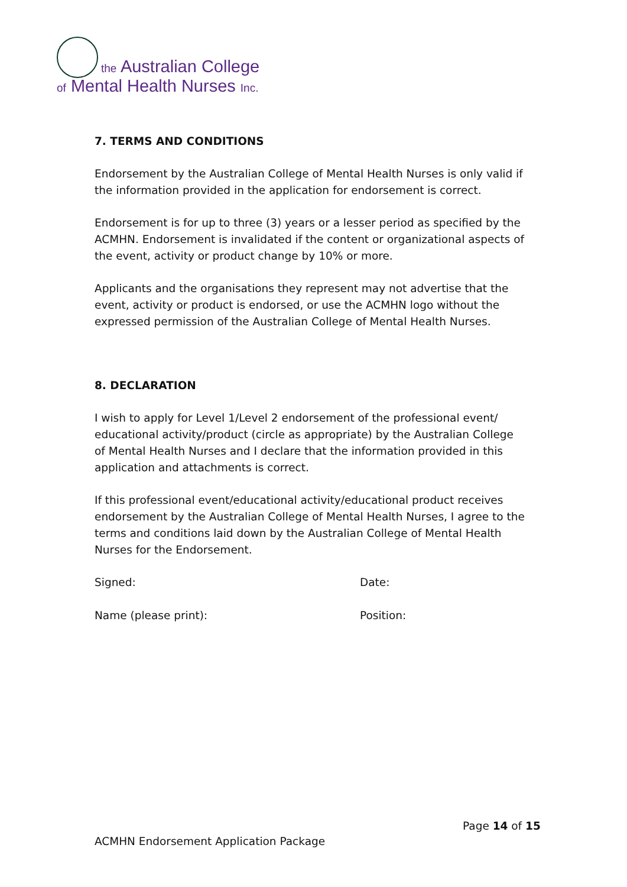the Australian College
of Mental Health Nurses Inc.
7. TERMS AND CONDITIONS
Endorsement by the Australian College of Mental Health Nurses is only valid if the information provided in the application for endorsement is correct.
Endorsement is for up to three (3) years or a lesser period as specified by the ACMHN. Endorsement is invalidated if the content or organizational aspects of the event, activity or product change by 10% or more.
Applicants and the organisations they represent may not advertise that the event, activity or product is endorsed, or use the ACMHN logo without the expressed permission of the Australian College of Mental Health Nurses.
8. DECLARATION
I wish to apply for Level 1/Level 2 endorsement of the professional event/ educational activity/product (circle as appropriate) by the Australian College of Mental Health Nurses and I declare that the information provided in this application and attachments is correct.
If this professional event/educational activity/educational product receives endorsement by the Australian College of Mental Health Nurses, I agree to the terms and conditions laid down by the Australian College of Mental Health Nurses for the Endorsement.
Signed: Date:
Name (please print): Position:
Page 14 of 15
ACMHN Endorsement Application Package